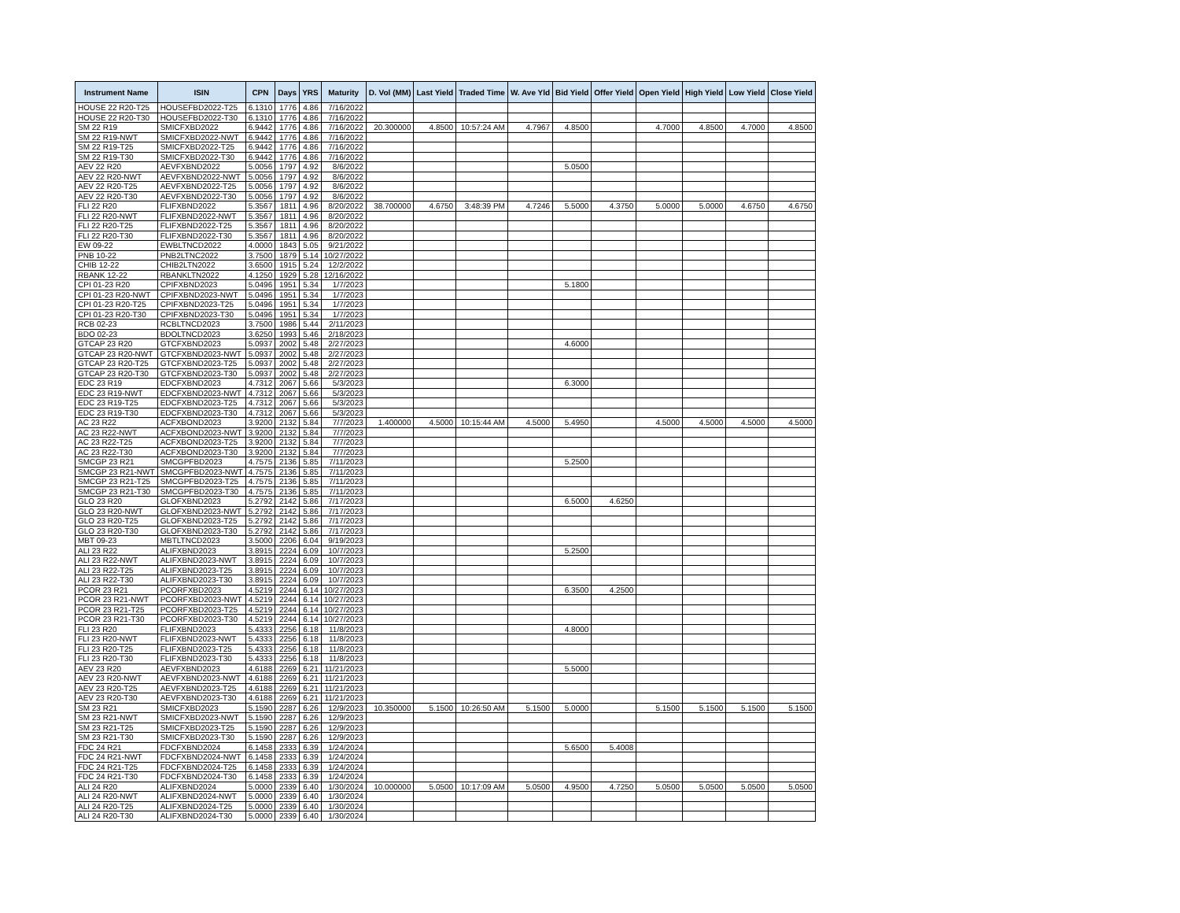| Instrument Name | ISIN | CPN | Days | YRS | Maturity | D. Vol (MM) | Last Yield | Traded Time | W. Ave Yld | Bid Yield | Offer Yield | Open Yield | High Yield | Low Yield | Close Yield |
| --- | --- | --- | --- | --- | --- | --- | --- | --- | --- | --- | --- | --- | --- | --- | --- |
| HOUSE 22 R20-T25 | HOUSEFBD2022-T25 | 6.1310 | 1776 | 4.86 | 7/16/2022 | | | | | | | | | | |
| HOUSE 22 R20-T30 | HOUSEFBD2022-T30 | 6.1310 | 1776 | 4.86 | 7/16/2022 | | | | | | | | | | |
| SM 22 R19 | SMICFXBD2022 | 6.9442 | 1776 | 4.86 | 7/16/2022 | 20.300000 | 4.8500 | 10:57:24 AM | 4.7967 | 4.8500 | | 4.7000 | 4.8500 | 4.7000 | 4.8500 |
| SM 22 R19-NWT | SMICFXBD2022-NWT | 6.9442 | 1776 | 4.86 | 7/16/2022 | | | | | | | | | | |
| SM 22 R19-T25 | SMICFXBD2022-T25 | 6.9442 | 1776 | 4.86 | 7/16/2022 | | | | | | | | | | |
| SM 22 R19-T30 | SMICFXBD2022-T30 | 6.9442 | 1776 | 4.86 | 7/16/2022 | | | | | | | | | | |
| AEV 22 R20 | AEVFXBND2022 | 5.0056 | 1797 | 4.92 | 8/6/2022 | | | | | 5.0500 | | | | | |
| AEV 22 R20-NWT | AEVFXBND2022-NWT | 5.0056 | 1797 | 4.92 | 8/6/2022 | | | | | | | | | | |
| AEV 22 R20-T25 | AEVFXBND2022-T25 | 5.0056 | 1797 | 4.92 | 8/6/2022 | | | | | | | | | | |
| AEV 22 R20-T30 | AEVFXBND2022-T30 | 5.0056 | 1797 | 4.92 | 8/6/2022 | | | | | | | | | | |
| FLI 22 R20 | FLIFXBND2022 | 5.3567 | 1811 | 4.96 | 8/20/2022 | 38.700000 | 4.6750 | 3:48:39 PM | 4.7246 | 5.5000 | 4.3750 | 5.0000 | 5.0000 | 4.6750 | 4.6750 |
| FLI 22 R20-NWT | FLIFXBND2022-NWT | 5.3567 | 1811 | 4.96 | 8/20/2022 | | | | | | | | | | |
| FLI 22 R20-T25 | FLIFXBND2022-T25 | 5.3567 | 1811 | 4.96 | 8/20/2022 | | | | | | | | | | |
| FLI 22 R20-T30 | FLIFXBND2022-T30 | 5.3567 | 1811 | 4.96 | 8/20/2022 | | | | | | | | | | |
| EW 09-22 | EWBLTNCD2022 | 4.0000 | 1843 | 5.05 | 9/21/2022 | | | | | | | | | | |
| PNB 10-22 | PNB2LTNC2022 | 3.7500 | 1879 | 5.14 | 10/27/2022 | | | | | | | | | | |
| CHIB 12-22 | CHIB2LTN2022 | 3.6500 | 1915 | 5.24 | 12/2/2022 | | | | | | | | | | |
| RBANK 12-22 | RBANKLTN2022 | 4.1250 | 1929 | 5.28 | 12/16/2022 | | | | | | | | | | |
| CPI 01-23 R20 | CPIFXBND2023 | 5.0496 | 1951 | 5.34 | 1/7/2023 | | | | | 5.1800 | | | | | |
| CPI 01-23 R20-NWT | CPIFXBND2023-NWT | 5.0496 | 1951 | 5.34 | 1/7/2023 | | | | | | | | | | |
| CPI 01-23 R20-T25 | CPIFXBND2023-T25 | 5.0496 | 1951 | 5.34 | 1/7/2023 | | | | | | | | | | |
| CPI 01-23 R20-T30 | CPIFXBND2023-T30 | 5.0496 | 1951 | 5.34 | 1/7/2023 | | | | | | | | | | |
| RCB 02-23 | RCBLTNCD2023 | 3.7500 | 1986 | 5.44 | 2/11/2023 | | | | | | | | | | |
| BDO 02-23 | BDOLTNCD2023 | 3.6250 | 1993 | 5.46 | 2/18/2023 | | | | | | | | | | |
| GTCAP 23 R20 | GTCFXBND2023 | 5.0937 | 2002 | 5.48 | 2/27/2023 | | | | | 4.6000 | | | | | |
| GTCAP 23 R20-NWT | GTCFXBND2023-NWT | 5.0937 | 2002 | 5.48 | 2/27/2023 | | | | | | | | | | |
| GTCAP 23 R20-T25 | GTCFXBND2023-T25 | 5.0937 | 2002 | 5.48 | 2/27/2023 | | | | | | | | | | |
| GTCAP 23 R20-T30 | GTCFXBND2023-T30 | 5.0937 | 2002 | 5.48 | 2/27/2023 | | | | | | | | | | |
| EDC 23 R19 | EDCFXBND2023 | 4.7312 | 2067 | 5.66 | 5/3/2023 | | | | | 6.3000 | | | | | |
| EDC 23 R19-NWT | EDCFXBND2023-NWT | 4.7312 | 2067 | 5.66 | 5/3/2023 | | | | | | | | | | |
| EDC 23 R19-T25 | EDCFXBND2023-T25 | 4.7312 | 2067 | 5.66 | 5/3/2023 | | | | | | | | | | |
| EDC 23 R19-T30 | EDCFXBND2023-T30 | 4.7312 | 2067 | 5.66 | 5/3/2023 | | | | | | | | | | |
| AC 23 R22 | ACFXBOND2023 | 3.9200 | 2132 | 5.84 | 7/7/2023 | 1.400000 | 4.5000 | 10:15:44 AM | 4.5000 | 5.4950 | | 4.5000 | 4.5000 | 4.5000 | 4.5000 |
| AC 23 R22-NWT | ACFXBOND2023-NWT | 3.9200 | 2132 | 5.84 | 7/7/2023 | | | | | | | | | | |
| AC 23 R22-T25 | ACFXBOND2023-T25 | 3.9200 | 2132 | 5.84 | 7/7/2023 | | | | | | | | | | |
| AC 23 R22-T30 | ACFXBOND2023-T30 | 3.9200 | 2132 | 5.84 | 7/7/2023 | | | | | | | | | | |
| SMCGP 23 R21 | SMCGPFBD2023 | 4.7575 | 2136 | 5.85 | 7/11/2023 | | | | | 5.2500 | | | | | |
| SMCGP 23 R21-NWT | SMCGPFBD2023-NWT | 4.7575 | 2136 | 5.85 | 7/11/2023 | | | | | | | | | | |
| SMCGP 23 R21-T25 | SMCGPFBD2023-T25 | 4.7575 | 2136 | 5.85 | 7/11/2023 | | | | | | | | | | |
| SMCGP 23 R21-T30 | SMCGPFBD2023-T30 | 4.7575 | 2136 | 5.85 | 7/11/2023 | | | | | | | | | | |
| GLO 23 R20 | GLOFXBND2023 | 5.2792 | 2142 | 5.86 | 7/17/2023 | | | | | 6.5000 | 4.6250 | | | | |
| GLO 23 R20-NWT | GLOFXBND2023-NWT | 5.2792 | 2142 | 5.86 | 7/17/2023 | | | | | | | | | | |
| GLO 23 R20-T25 | GLOFXBND2023-T25 | 5.2792 | 2142 | 5.86 | 7/17/2023 | | | | | | | | | | |
| GLO 23 R20-T30 | GLOFXBND2023-T30 | 5.2792 | 2142 | 5.86 | 7/17/2023 | | | | | | | | | | |
| MBT 09-23 | MBTLTNCD2023 | 3.5000 | 2206 | 6.04 | 9/19/2023 | | | | | | | | | | |
| ALI 23 R22 | ALIFXBND2023 | 3.8915 | 2224 | 6.09 | 10/7/2023 | | | | | 5.2500 | | | | | |
| ALI 23 R22-NWT | ALIFXBND2023-NWT | 3.8915 | 2224 | 6.09 | 10/7/2023 | | | | | | | | | | |
| ALI 23 R22-T25 | ALIFXBND2023-T25 | 3.8915 | 2224 | 6.09 | 10/7/2023 | | | | | | | | | | |
| ALI 23 R22-T30 | ALIFXBND2023-T30 | 3.8915 | 2224 | 6.09 | 10/7/2023 | | | | | | | | | | |
| PCOR 23 R21 | PCORFXBD2023 | 4.5219 | 2244 | 6.14 | 10/27/2023 | | | | | 6.3500 | 4.2500 | | | | |
| PCOR 23 R21-NWT | PCORFXBD2023-NWT | 4.5219 | 2244 | 6.14 | 10/27/2023 | | | | | | | | | | |
| PCOR 23 R21-T25 | PCORFXBD2023-T25 | 4.5219 | 2244 | 6.14 | 10/27/2023 | | | | | | | | | | |
| PCOR 23 R21-T30 | PCORFXBD2023-T30 | 4.5219 | 2244 | 6.14 | 10/27/2023 | | | | | | | | | | |
| FLI 23 R20 | FLIFXBND2023 | 5.4333 | 2256 | 6.18 | 11/8/2023 | | | | | 4.8000 | | | | | |
| FLI 23 R20-NWT | FLIFXBND2023-NWT | 5.4333 | 2256 | 6.18 | 11/8/2023 | | | | | | | | | | |
| FLI 23 R20-T25 | FLIFXBND2023-T25 | 5.4333 | 2256 | 6.18 | 11/8/2023 | | | | | | | | | | |
| FLI 23 R20-T30 | FLIFXBND2023-T30 | 5.4333 | 2256 | 6.18 | 11/8/2023 | | | | | | | | | | |
| AEV 23 R20 | AEVFXBND2023 | 4.6188 | 2269 | 6.21 | 11/21/2023 | | | | | 5.5000 | | | | | |
| AEV 23 R20-NWT | AEVFXBND2023-NWT | 4.6188 | 2269 | 6.21 | 11/21/2023 | | | | | | | | | | |
| AEV 23 R20-T25 | AEVFXBND2023-T25 | 4.6188 | 2269 | 6.21 | 11/21/2023 | | | | | | | | | | |
| AEV 23 R20-T30 | AEVFXBND2023-T30 | 4.6188 | 2269 | 6.21 | 11/21/2023 | | | | | | | | | | |
| SM 23 R21 | SMICFXBD2023 | 5.1590 | 2287 | 6.26 | 12/9/2023 | 10.350000 | 5.1500 | 10:26:50 AM | 5.1500 | 5.0000 | | 5.1500 | 5.1500 | 5.1500 | 5.1500 |
| SM 23 R21-NWT | SMICFXBD2023-NWT | 5.1590 | 2287 | 6.26 | 12/9/2023 | | | | | | | | | | |
| SM 23 R21-T25 | SMICFXBD2023-T25 | 5.1590 | 2287 | 6.26 | 12/9/2023 | | | | | | | | | | |
| SM 23 R21-T30 | SMICFXBD2023-T30 | 5.1590 | 2287 | 6.26 | 12/9/2023 | | | | | | | | | | |
| FDC 24 R21 | FDCFXBND2024 | 6.1458 | 2333 | 6.39 | 1/24/2024 | | | | | 5.6500 | 5.4008 | | | | |
| FDC 24 R21-NWT | FDCFXBND2024-NWT | 6.1458 | 2333 | 6.39 | 1/24/2024 | | | | | | | | | | |
| FDC 24 R21-T25 | FDCFXBND2024-T25 | 6.1458 | 2333 | 6.39 | 1/24/2024 | | | | | | | | | | |
| FDC 24 R21-T30 | FDCFXBND2024-T30 | 6.1458 | 2333 | 6.39 | 1/24/2024 | | | | | | | | | | |
| ALI 24 R20 | ALIFXBND2024 | 5.0000 | 2339 | 6.40 | 1/30/2024 | 10.000000 | 5.0500 | 10:17:09 AM | 5.0500 | 4.9500 | 4.7250 | 5.0500 | 5.0500 | 5.0500 | 5.0500 |
| ALI 24 R20-NWT | ALIFXBND2024-NWT | 5.0000 | 2339 | 6.40 | 1/30/2024 | | | | | | | | | | |
| ALI 24 R20-T25 | ALIFXBND2024-T25 | 5.0000 | 2339 | 6.40 | 1/30/2024 | | | | | | | | | | |
| ALI 24 R20-T30 | ALIFXBND2024-T30 | 5.0000 | 2339 | 6.40 | 1/30/2024 | | | | | | | | | | |